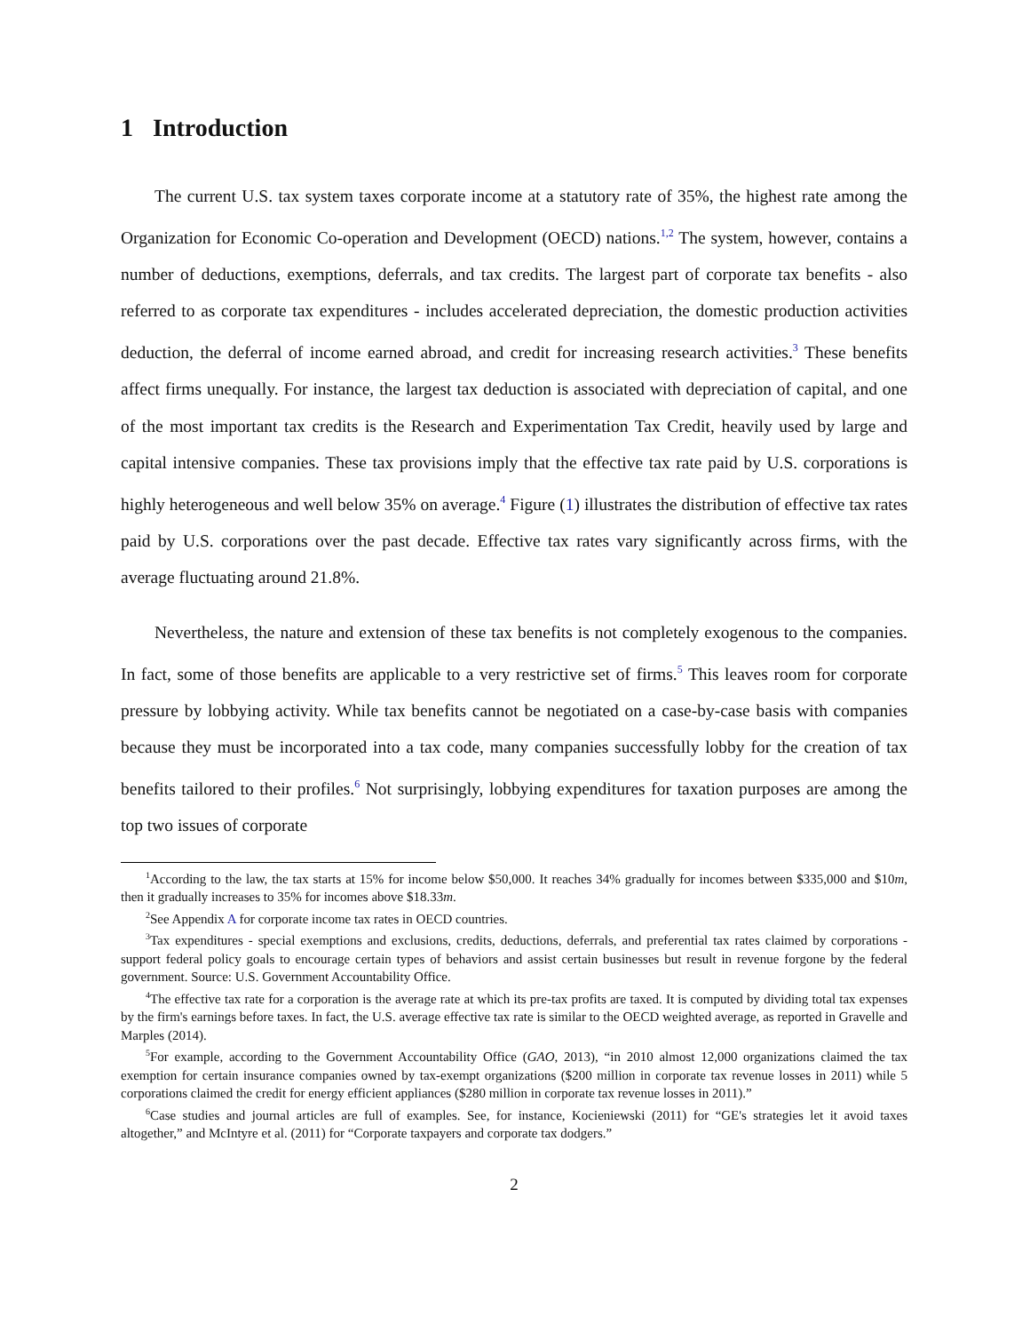1 Introduction
The current U.S. tax system taxes corporate income at a statutory rate of 35%, the highest rate among the Organization for Economic Co-operation and Development (OECD) nations.<sup>1,2</sup> The system, however, contains a number of deductions, exemptions, deferrals, and tax credits. The largest part of corporate tax benefits - also referred to as corporate tax expenditures - includes accelerated depreciation, the domestic production activities deduction, the deferral of income earned abroad, and credit for increasing research activities.<sup>3</sup> These benefits affect firms unequally. For instance, the largest tax deduction is associated with depreciation of capital, and one of the most important tax credits is the Research and Experimentation Tax Credit, heavily used by large and capital intensive companies. These tax provisions imply that the effective tax rate paid by U.S. corporations is highly heterogeneous and well below 35% on average.<sup>4</sup> Figure (1) illustrates the distribution of effective tax rates paid by U.S. corporations over the past decade. Effective tax rates vary significantly across firms, with the average fluctuating around 21.8%.
Nevertheless, the nature and extension of these tax benefits is not completely exogenous to the companies. In fact, some of those benefits are applicable to a very restrictive set of firms.<sup>5</sup> This leaves room for corporate pressure by lobbying activity. While tax benefits cannot be negotiated on a case-by-case basis with companies because they must be incorporated into a tax code, many companies successfully lobby for the creation of tax benefits tailored to their profiles.<sup>6</sup> Not surprisingly, lobbying expenditures for taxation purposes are among the top two issues of corporate
<sup>1</sup> According to the law, the tax starts at 15% for income below $50,000. It reaches 34% gradually for incomes between $335,000 and $10m, then it gradually increases to 35% for incomes above $18.33m.
<sup>2</sup> See Appendix A for corporate income tax rates in OECD countries.
<sup>3</sup> Tax expenditures - special exemptions and exclusions, credits, deductions, deferrals, and preferential tax rates claimed by corporations - support federal policy goals to encourage certain types of behaviors and assist certain businesses but result in revenue forgone by the federal government. Source: U.S. Government Accountability Office.
<sup>4</sup> The effective tax rate for a corporation is the average rate at which its pre-tax profits are taxed. It is computed by dividing total tax expenses by the firm's earnings before taxes. In fact, the U.S. average effective tax rate is similar to the OECD weighted average, as reported in Gravelle and Marples (2014).
<sup>5</sup> For example, according to the Government Accountability Office (GAO, 2013), “in 2010 almost 12,000 organizations claimed the tax exemption for certain insurance companies owned by tax-exempt organizations ($200 million in corporate tax revenue losses in 2011) while 5 corporations claimed the credit for energy efficient appliances ($280 million in corporate tax revenue losses in 2011).”
<sup>6</sup> Case studies and journal articles are full of examples. See, for instance, Kocieniewski (2011) for “GE's strategies let it avoid taxes altogether,” and McIntyre et al. (2011) for “Corporate taxpayers and corporate tax dodgers.”
2